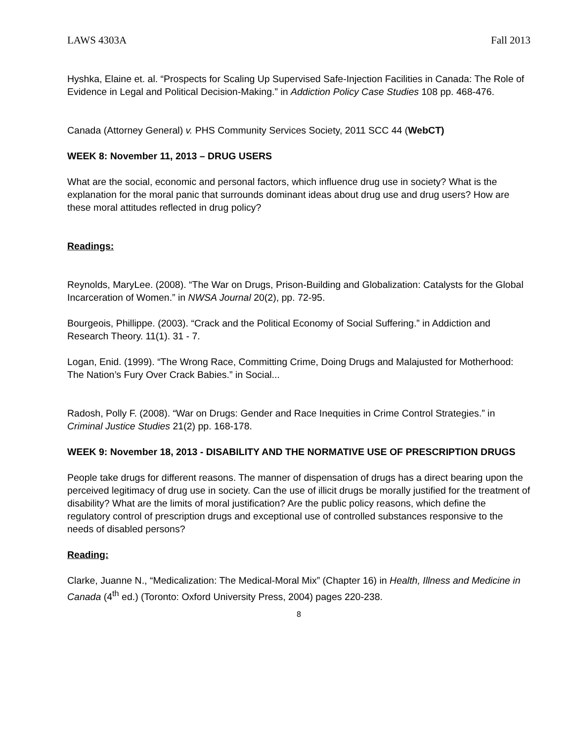LAWS 4303A Fall 2013
Hyshka, Elaine et. al. “Prospects for Scaling Up Supervised Safe-Injection Facilities in Canada: The Role of Evidence in Legal and Political Decision-Making.” in Addiction Policy Case Studies 108 pp. 468-476.
Canada (Attorney General) v. PHS Community Services Society, 2011 SCC 44 (WebCT)
WEEK 8: November 11, 2013 – DRUG USERS
What are the social, economic and personal factors, which influence drug use in society? What is the explanation for the moral panic that surrounds dominant ideas about drug use and drug users? How are these moral attitudes reflected in drug policy?
Readings:
Reynolds, MaryLee. (2008). “The War on Drugs, Prison-Building and Globalization: Catalysts for the Global Incarceration of Women.” in NWSA Journal 20(2), pp. 72-95.
Bourgeois, Phillippe. (2003). “Crack and the Political Economy of Social Suffering.” in Addiction and Research Theory. 11(1). 31 - 7.
Logan, Enid. (1999). “The Wrong Race, Committing Crime, Doing Drugs and Malajusted for Motherhood: The Nation’s Fury Over Crack Babies.” in Social...
Radosh, Polly F. (2008). “War on Drugs: Gender and Race Inequities in Crime Control Strategies.” in Criminal Justice Studies 21(2) pp. 168-178.
WEEK 9: November 18, 2013 - DISABILITY AND THE NORMATIVE USE OF PRESCRIPTION DRUGS
People take drugs for different reasons. The manner of dispensation of drugs has a direct bearing upon the perceived legitimacy of drug use in society. Can the use of illicit drugs be morally justified for the treatment of disability? What are the limits of moral justification? Are the public policy reasons, which define the regulatory control of prescription drugs and exceptional use of controlled substances responsive to the needs of disabled persons?
Reading:
Clarke, Juanne N., “Medicalization: The Medical-Moral Mix” (Chapter 16) in Health, Illness and Medicine in Canada (4<sup>th</sup> ed.) (Toronto: Oxford University Press, 2004) pages 220-238.
8